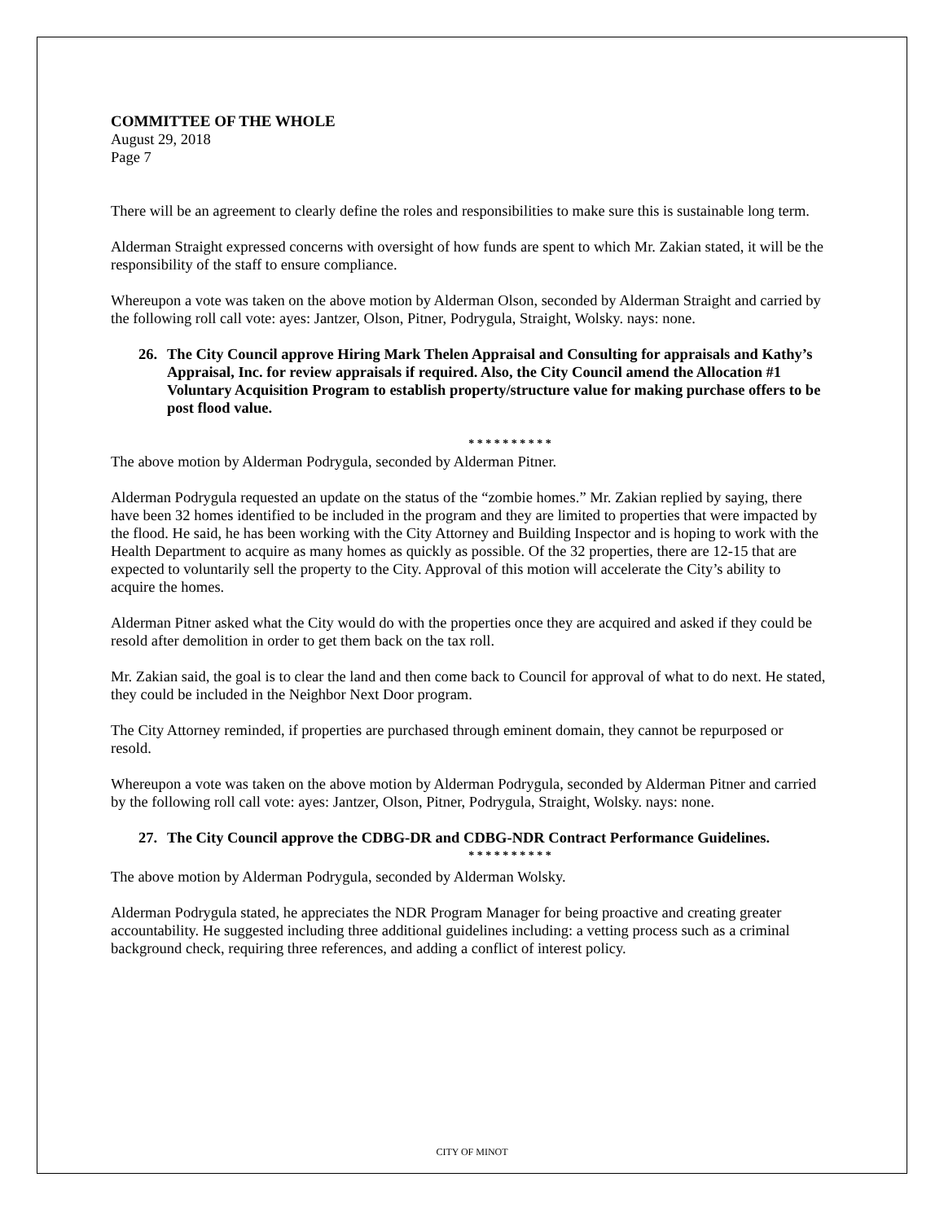COMMITTEE OF THE WHOLE
August 29, 2018
Page 7
There will be an agreement to clearly define the roles and responsibilities to make sure this is sustainable long term.
Alderman Straight expressed concerns with oversight of how funds are spent to which Mr. Zakian stated, it will be the responsibility of the staff to ensure compliance.
Whereupon a vote was taken on the above motion by Alderman Olson, seconded by Alderman Straight and carried by the following roll call vote: ayes: Jantzer, Olson, Pitner, Podrygula, Straight, Wolsky. nays: none.
26. The City Council approve Hiring Mark Thelen Appraisal and Consulting for appraisals and Kathy’s Appraisal, Inc. for review appraisals if required. Also, the City Council amend the Allocation #1 Voluntary Acquisition Program to establish property/structure value for making purchase offers to be post flood value.
* * * * * * * * * *
The above motion by Alderman Podrygula, seconded by Alderman Pitner.
Alderman Podrygula requested an update on the status of the “zombie homes.” Mr. Zakian replied by saying, there have been 32 homes identified to be included in the program and they are limited to properties that were impacted by the flood. He said, he has been working with the City Attorney and Building Inspector and is hoping to work with the Health Department to acquire as many homes as quickly as possible. Of the 32 properties, there are 12-15 that are expected to voluntarily sell the property to the City. Approval of this motion will accelerate the City’s ability to acquire the homes.
Alderman Pitner asked what the City would do with the properties once they are acquired and asked if they could be resold after demolition in order to get them back on the tax roll.
Mr. Zakian said, the goal is to clear the land and then come back to Council for approval of what to do next. He stated, they could be included in the Neighbor Next Door program.
The City Attorney reminded, if properties are purchased through eminent domain, they cannot be repurposed or resold.
Whereupon a vote was taken on the above motion by Alderman Podrygula, seconded by Alderman Pitner and carried by the following roll call vote: ayes: Jantzer, Olson, Pitner, Podrygula, Straight, Wolsky. nays: none.
27. The City Council approve the CDBG-DR and CDBG-NDR Contract Performance Guidelines.
* * * * * * * * * *
The above motion by Alderman Podrygula, seconded by Alderman Wolsky.
Alderman Podrygula stated, he appreciates the NDR Program Manager for being proactive and creating greater accountability. He suggested including three additional guidelines including: a vetting process such as a criminal background check, requiring three references, and adding a conflict of interest policy.
CITY OF MINOT